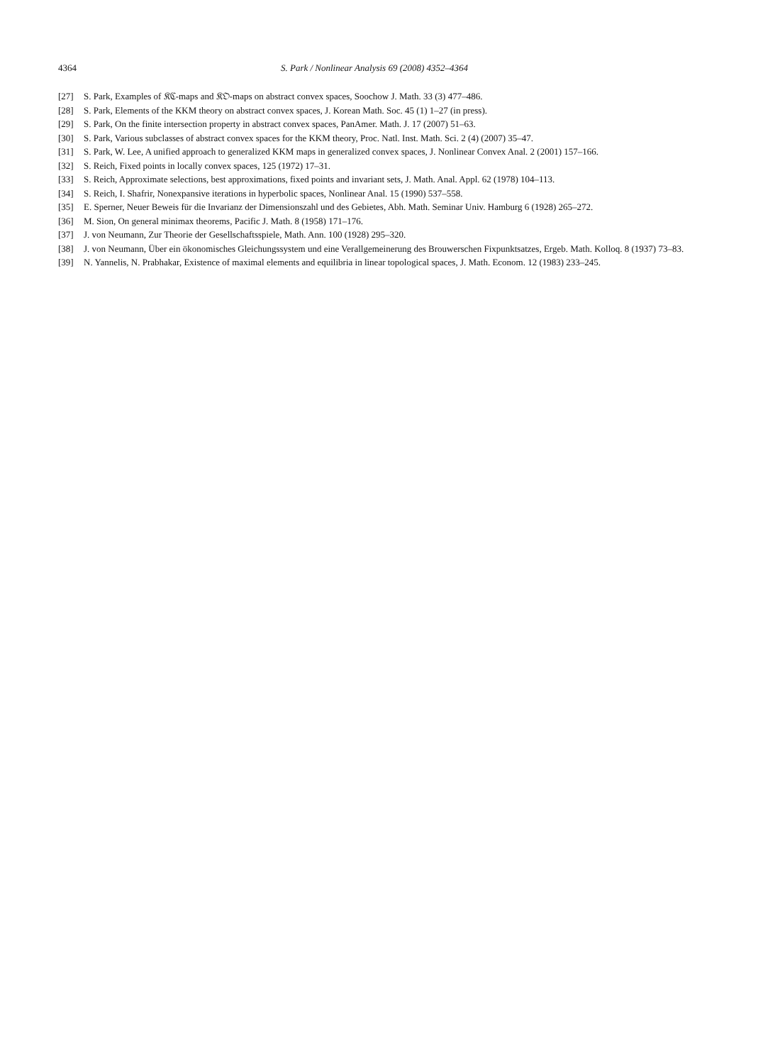4364 S. Park / Nonlinear Analysis 69 (2008) 4352–4364
[27] S. Park, Examples of 𝔎ℭ-maps and 𝔎𝔒-maps on abstract convex spaces, Soochow J. Math. 33 (3) 477–486.
[28] S. Park, Elements of the KKM theory on abstract convex spaces, J. Korean Math. Soc. 45 (1) 1–27 (in press).
[29] S. Park, On the finite intersection property in abstract convex spaces, PanAmer. Math. J. 17 (2007) 51–63.
[30] S. Park, Various subclasses of abstract convex spaces for the KKM theory, Proc. Natl. Inst. Math. Sci. 2 (4) (2007) 35–47.
[31] S. Park, W. Lee, A unified approach to generalized KKM maps in generalized convex spaces, J. Nonlinear Convex Anal. 2 (2001) 157–166.
[32] S. Reich, Fixed points in locally convex spaces, 125 (1972) 17–31.
[33] S. Reich, Approximate selections, best approximations, fixed points and invariant sets, J. Math. Anal. Appl. 62 (1978) 104–113.
[34] S. Reich, I. Shafrir, Nonexpansive iterations in hyperbolic spaces, Nonlinear Anal. 15 (1990) 537–558.
[35] E. Sperner, Neuer Beweis für die Invarianz der Dimensionszahl und des Gebietes, Abh. Math. Seminar Univ. Hamburg 6 (1928) 265–272.
[36] M. Sion, On general minimax theorems, Pacific J. Math. 8 (1958) 171–176.
[37] J. von Neumann, Zur Theorie der Gesellschaftsspiele, Math. Ann. 100 (1928) 295–320.
[38] J. von Neumann, Über ein ökonomisches Gleichungssystem und eine Verallgemeinerung des Brouwerschen Fixpunktsatzes, Ergeb. Math. Kolloq. 8 (1937) 73–83.
[39] N. Yannelis, N. Prabhakar, Existence of maximal elements and equilibria in linear topological spaces, J. Math. Econom. 12 (1983) 233–245.